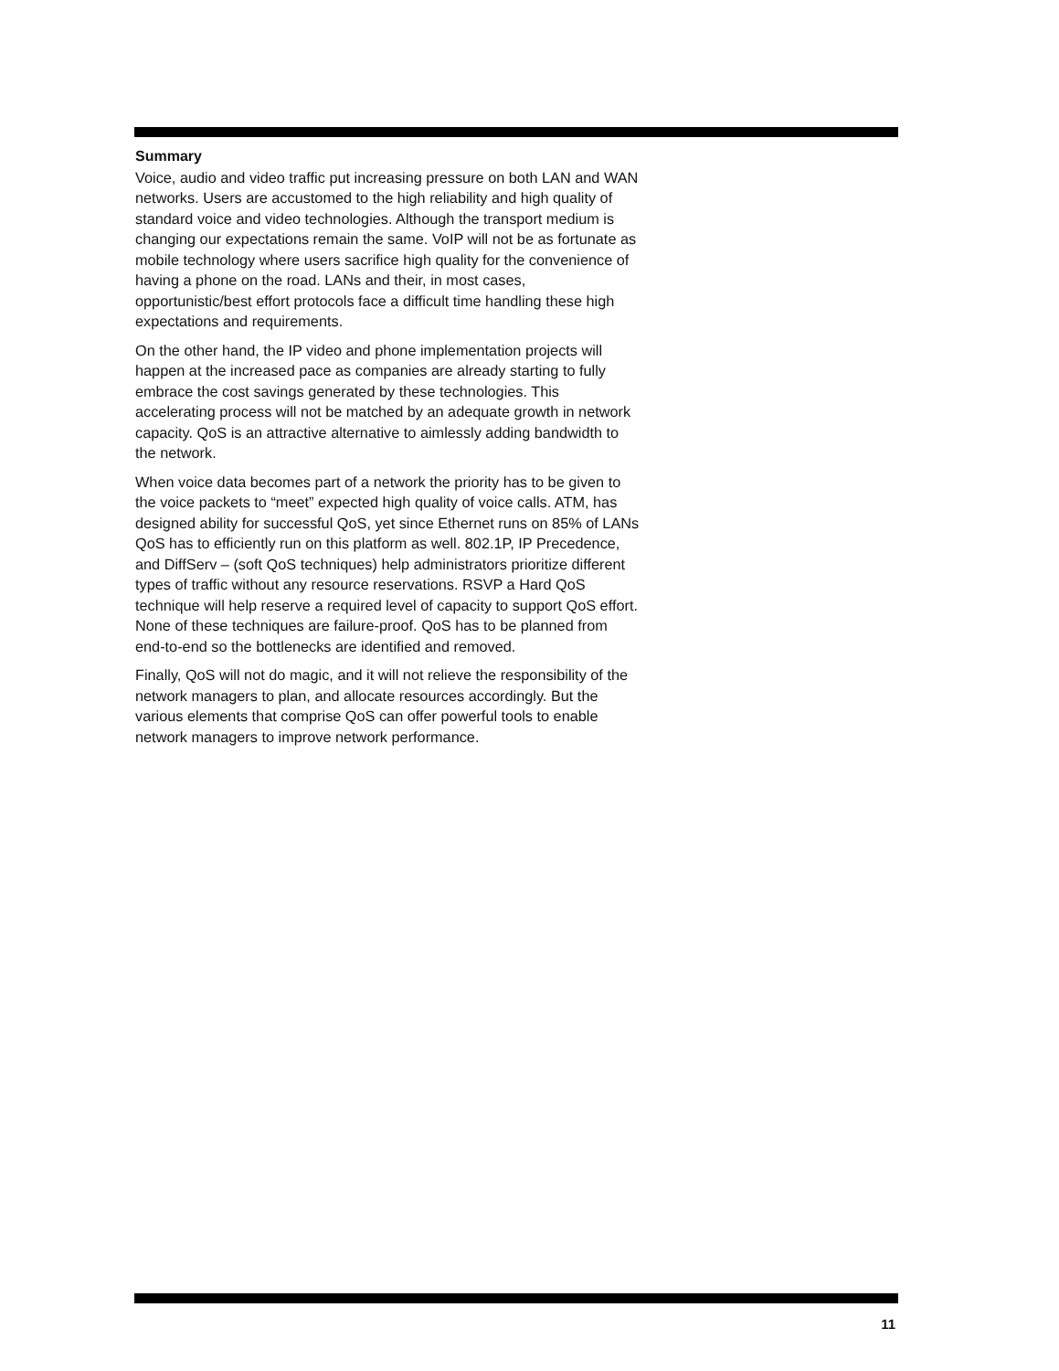Summary
Voice, audio and video traffic put increasing pressure on both LAN and WAN networks. Users are accustomed to the high reliability and high quality of standard voice and video technologies. Although the transport medium is changing our expectations remain the same. VoIP will not be as fortunate as mobile technology where users sacrifice high quality for the convenience of having a phone on the road. LANs and their, in most cases, opportunistic/best effort protocols face a difficult time handling these high expectations and requirements.
On the other hand, the IP video and phone implementation projects will happen at the increased pace as companies are already starting to fully embrace the cost savings generated by these technologies. This accelerating process will not be matched by an adequate growth in network capacity. QoS is an attractive alternative to aimlessly adding bandwidth to the network.
When voice data becomes part of a network the priority has to be given to the voice packets to “meet” expected high quality of voice calls. ATM, has designed ability for successful QoS, yet since Ethernet runs on 85% of LANs QoS has to efficiently run on this platform as well. 802.1P, IP Precedence, and DiffServ – (soft QoS techniques) help administrators prioritize different types of traffic without any resource reservations. RSVP a Hard QoS technique will help reserve a required level of capacity to support QoS effort. None of these techniques are failure-proof. QoS has to be planned from end-to-end so the bottlenecks are identified and removed.
Finally, QoS will not do magic, and it will not relieve the responsibility of the network managers to plan, and allocate resources accordingly. But the various elements that comprise QoS can offer powerful tools to enable network managers to improve network performance.
11